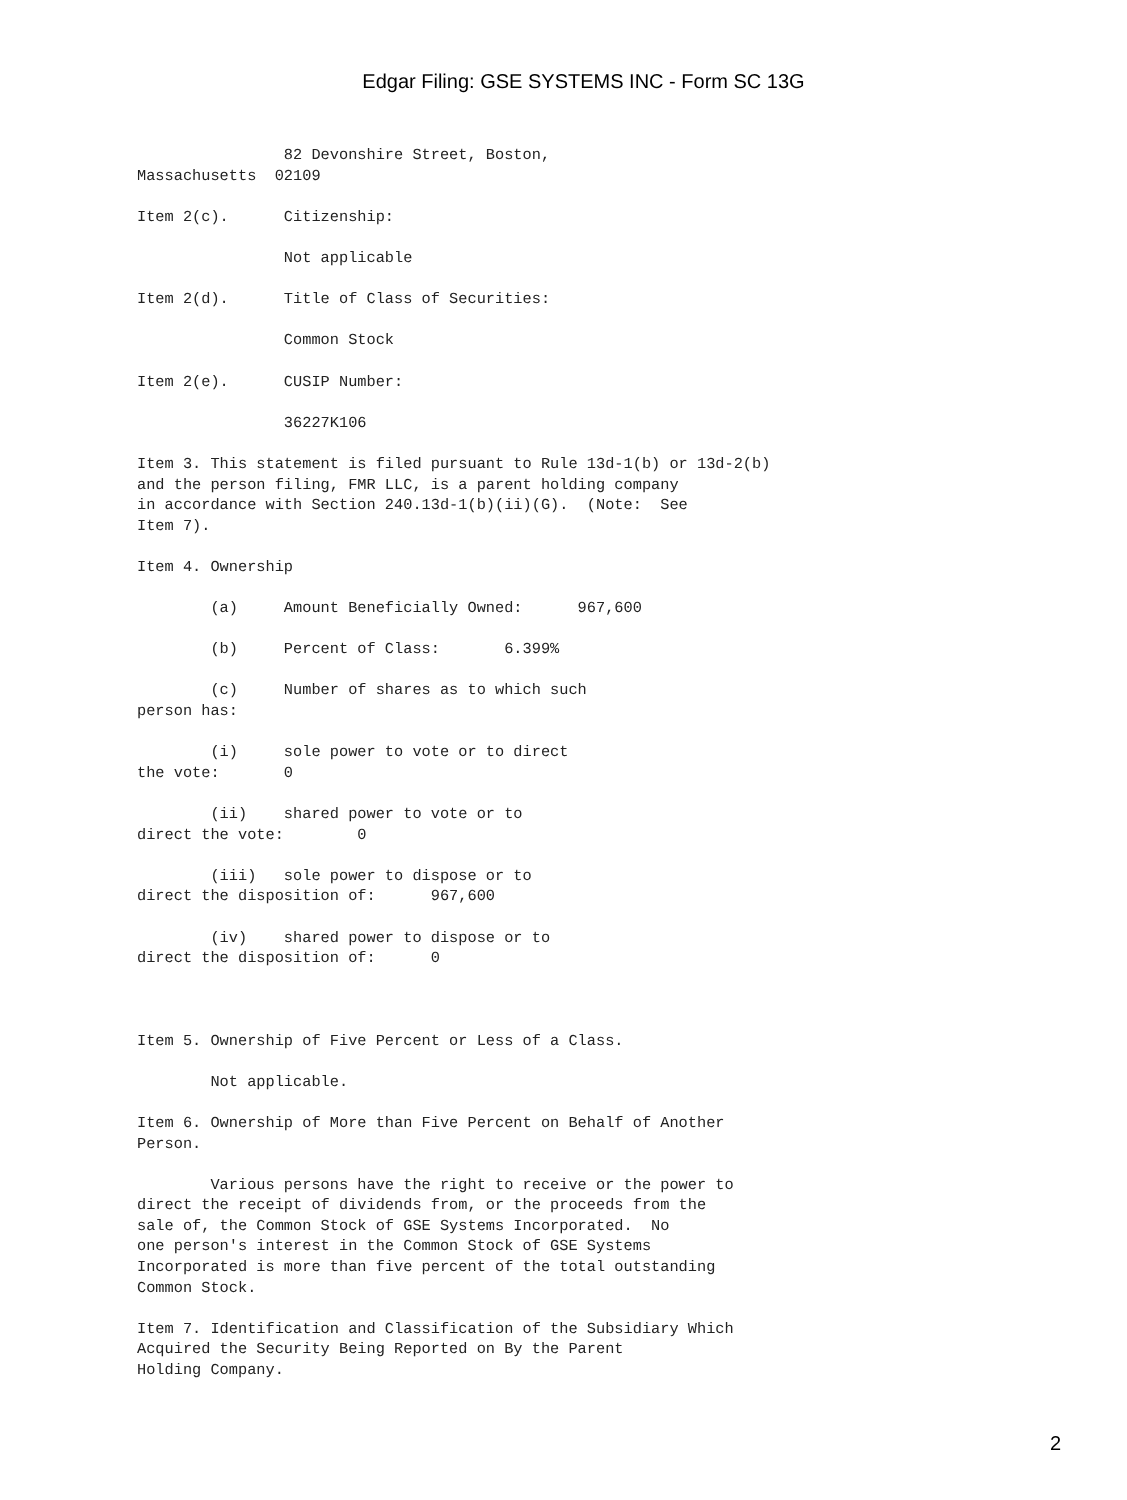Edgar Filing: GSE SYSTEMS INC - Form SC 13G
                82 Devonshire Street, Boston,
Massachusetts  02109

Item 2(c).      Citizenship:

                Not applicable

Item 2(d).      Title of Class of Securities:

                Common Stock

Item 2(e).      CUSIP Number:

                36227K106

Item 3. This statement is filed pursuant to Rule 13d-1(b) or 13d-2(b)
and the person filing, FMR LLC, is a parent holding company
in accordance with Section 240.13d-1(b)(ii)(G).  (Note:  See
Item 7).

Item 4. Ownership

        (a)     Amount Beneficially Owned:      967,600

        (b)     Percent of Class:       6.399%

        (c)     Number of shares as to which such
person has:

        (i)     sole power to vote or to direct
the vote:       0

        (ii)    shared power to vote or to
direct the vote:        0

        (iii)   sole power to dispose or to
direct the disposition of:      967,600

        (iv)    shared power to dispose or to
direct the disposition of:      0



Item 5. Ownership of Five Percent or Less of a Class.

        Not applicable.

Item 6. Ownership of More than Five Percent on Behalf of Another
Person.

        Various persons have the right to receive or the power to
direct the receipt of dividends from, or the proceeds from the
sale of, the Common Stock of GSE Systems Incorporated.  No
one person's interest in the Common Stock of GSE Systems
Incorporated is more than five percent of the total outstanding
Common Stock.

Item 7. Identification and Classification of the Subsidiary Which
Acquired the Security Being Reported on By the Parent
Holding Company.
2